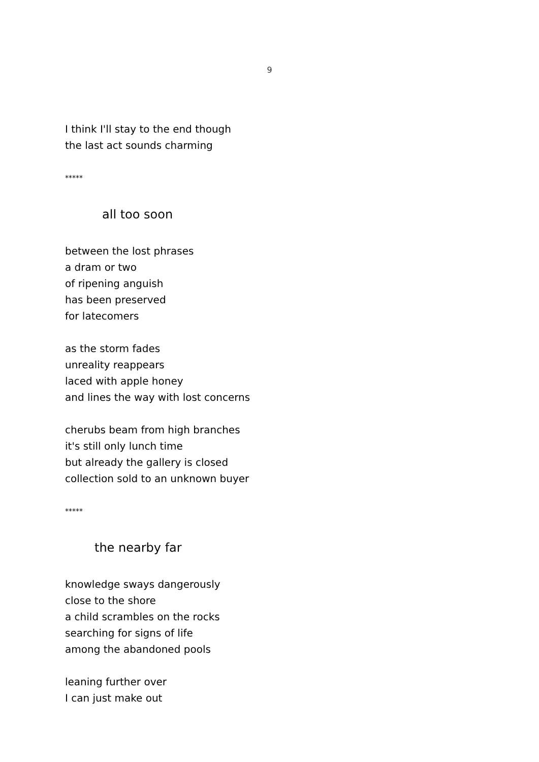9
I think I'll stay to the end though
the last act sounds charming
*****
all too soon
between the lost phrases
a dram or two
of ripening anguish
has been preserved
for latecomers
as the storm fades
unreality reappears
laced with apple honey
and lines the way with lost concerns
cherubs beam from high branches
it's still only lunch time
but already the gallery is closed
collection sold to an unknown buyer
*****
the nearby far
knowledge sways dangerously
close to the shore
a child scrambles on the rocks
searching for signs of life
among the abandoned pools
leaning further over
I can just make out